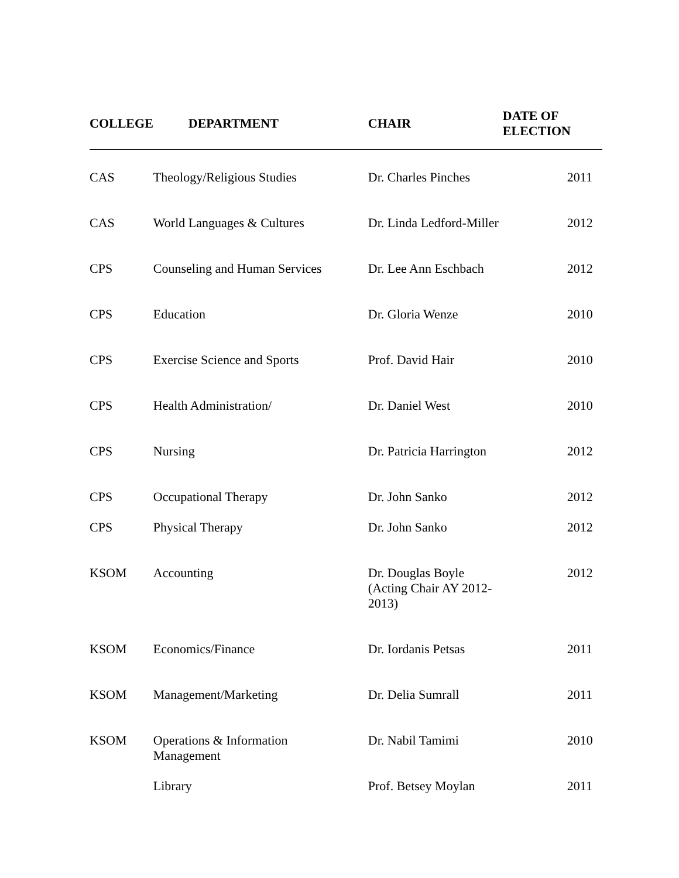| COLLEGE | DEPARTMENT | CHAIR | DATE OF ELECTION |
| --- | --- | --- | --- |
| CAS | Theology/Religious Studies | Dr. Charles Pinches | 2011 |
| CAS | World Languages & Cultures | Dr. Linda Ledford-Miller | 2012 |
| CPS | Counseling and Human Services | Dr. Lee Ann Eschbach | 2012 |
| CPS | Education | Dr. Gloria Wenze | 2010 |
| CPS | Exercise Science and Sports | Prof. David Hair | 2010 |
| CPS | Health Administration/ | Dr. Daniel West | 2010 |
| CPS | Nursing | Dr. Patricia Harrington | 2012 |
| CPS | Occupational Therapy | Dr. John Sanko | 2012 |
| CPS | Physical Therapy | Dr. John Sanko | 2012 |
| KSOM | Accounting | Dr. Douglas Boyle (Acting Chair AY 2012-2013) | 2012 |
| KSOM | Economics/Finance | Dr. Iordanis Petsas | 2011 |
| KSOM | Management/Marketing | Dr. Delia Sumrall | 2011 |
| KSOM | Operations & Information Management | Dr. Nabil Tamimi | 2010 |
| | Library | Prof. Betsey Moylan | 2011 |